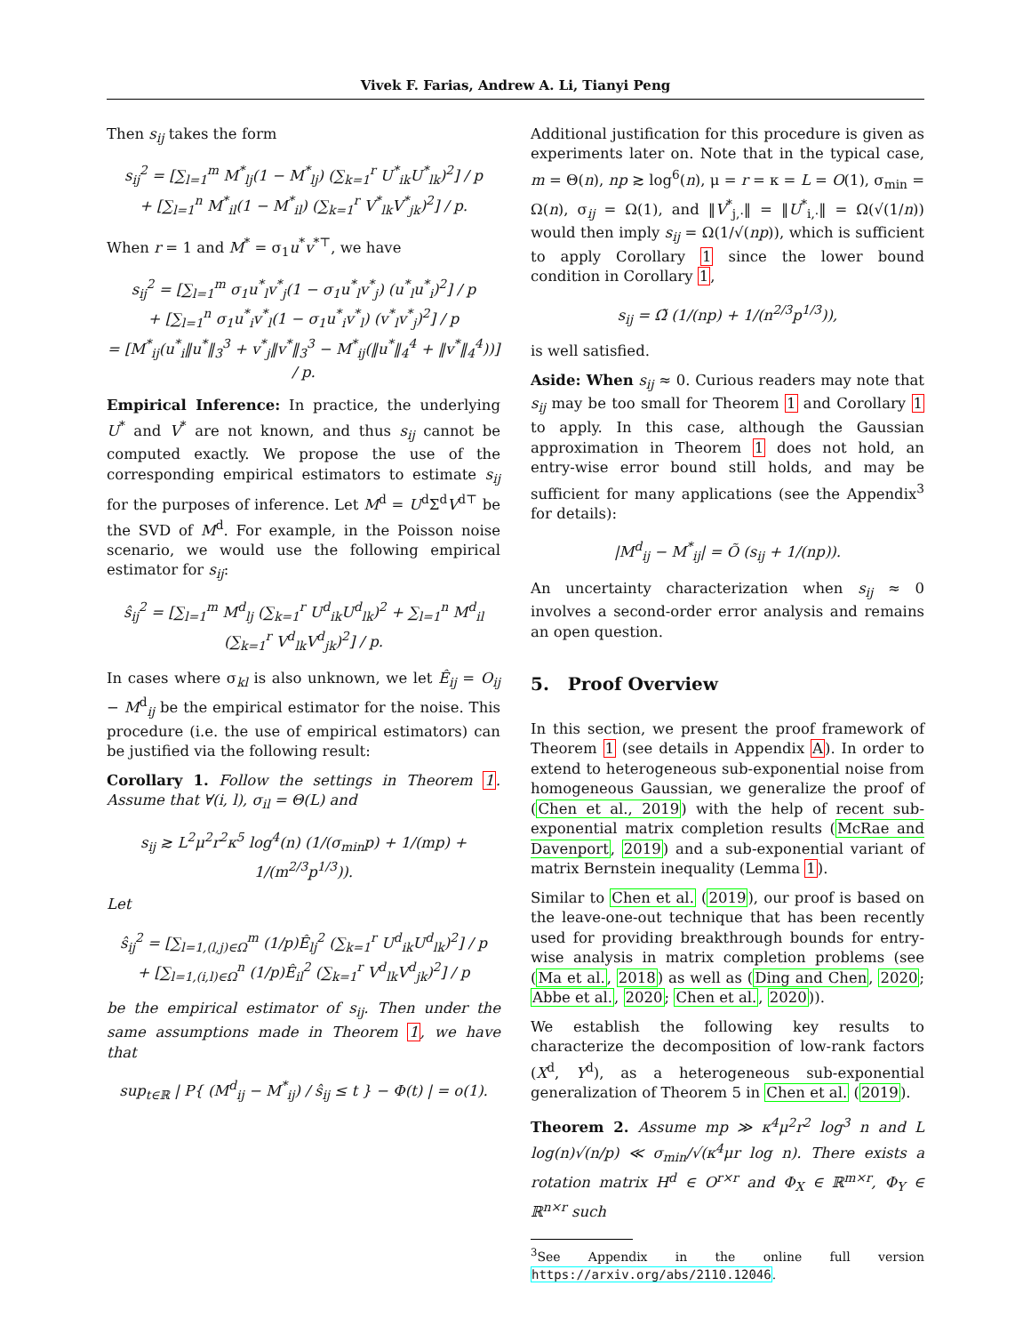Vivek F. Farias, Andrew A. Li, Tianyi Peng
Then s<sub>ij</sub> takes the form
s<sub>ij</sub><sup>2</sup> = [∑<sub>l=1</sub><sup>m</sup> M<sup>*</sup><sub>lj</sub>(1 − M<sup>*</sup><sub>lj</sub>) (∑<sub>k=1</sub><sup>r</sup> U<sup>*</sup><sub>ik</sub>U<sup>*</sup><sub>lk</sub>)<sup>2</sup>] / p
+ [∑<sub>l=1</sub><sup>n</sup> M<sup>*</sup><sub>il</sub>(1 − M<sup>*</sup><sub>il</sub>) (∑<sub>k=1</sub><sup>r</sup> V<sup>*</sup><sub>lk</sub>V<sup>*</sup><sub>jk</sub>)<sup>2</sup>] / p.
When r = 1 and M<sup>*</sup> = σ<sub>1</sub>u<sup>*</sup>v<sup>*⊤</sup>, we have
s<sub>ij</sub><sup>2</sup> = [∑<sub>l=1</sub><sup>m</sup> σ<sub>1</sub>u<sup>*</sup><sub>l</sub>v<sup>*</sup><sub>j</sub>(1 − σ<sub>1</sub>u<sup>*</sup><sub>l</sub>v<sup>*</sup><sub>j</sub>) (u<sup>*</sup><sub>l</sub>u<sup>*</sup><sub>i</sub>)<sup>2</sup>] / p
+ [∑<sub>l=1</sub><sup>n</sup> σ<sub>1</sub>u<sup>*</sup><sub>i</sub>v<sup>*</sup><sub>l</sub>(1 − σ<sub>1</sub>u<sup>*</sup><sub>i</sub>v<sup>*</sup><sub>l</sub>) (v<sup>*</sup><sub>l</sub>v<sup>*</sup><sub>j</sub>)<sup>2</sup>] / p
= [M<sup>*</sup><sub>ij</sub>(u<sup>*</sup><sub>i</sub>‖u<sup>*</sup>‖<sub>3</sub><sup>3</sup> + v<sup>*</sup><sub>j</sub>‖v<sup>*</sup>‖<sub>3</sub><sup>3</sup> − M<sup>*</sup><sub>ij</sub>(‖u<sup>*</sup>‖<sub>4</sub><sup>4</sup> + ‖v<sup>*</sup>‖<sub>4</sub><sup>4</sup>))] / p.
Empirical Inference: In practice, the underlying U<sup>*</sup> and V<sup>*</sup> are not known, and thus s<sub>ij</sub> cannot be computed exactly. We propose the use of the corresponding empirical estimators to estimate s<sub>ij</sub> for the purposes of inference. Let M<sup>d</sup> = U<sup>d</sup>Σ<sup>d</sup>V<sup>d⊤</sup> be the SVD of M<sup>d</sup>. For example, in the Poisson noise scenario, we would use the following empirical estimator for s<sub>ij</sub>:
ŝ<sub>ij</sub><sup>2</sup> = [∑<sub>l=1</sub><sup>m</sup> M<sup>d</sup><sub>lj</sub> (∑<sub>k=1</sub><sup>r</sup> U<sup>d</sup><sub>ik</sub>U<sup>d</sup><sub>lk</sub>)<sup>2</sup> + ∑<sub>l=1</sub><sup>n</sup> M<sup>d</sup><sub>il</sub> (∑<sub>k=1</sub><sup>r</sup> V<sup>d</sup><sub>lk</sub>V<sup>d</sup><sub>jk</sub>)<sup>2</sup>] / p.
In cases where σ<sub>kl</sub> is also unknown, we let Ê<sub>ij</sub> = O<sub>ij</sub> − M<sup>d</sup><sub>ij</sub> be the empirical estimator for the noise. This procedure (i.e. the use of empirical estimators) can be justified via the following result:
Corollary 1. Follow the settings in Theorem 1. Assume that ∀(i, l), σ<sub>il</sub> = Θ(L) and
s<sub>ij</sub> ≳ L<sup>2</sup>μ<sup>2</sup>r<sup>2</sup>κ<sup>5</sup> log<sup>4</sup>(n) (1/(σ<sub>min</sub>p) + 1/(mp) + 1/(m<sup>2/3</sup>p<sup>1/3</sup>)).
Let
ŝ<sub>ij</sub><sup>2</sup> = [∑<sub>l=1,(l,j)∈Ω</sub><sup>m</sup> (1/p)Ê<sub>lj</sub><sup>2</sup> (∑<sub>k=1</sub><sup>r</sup> U<sup>d</sup><sub>ik</sub>U<sup>d</sup><sub>lk</sub>)<sup>2</sup>] / p
+ [∑<sub>l=1,(i,l)∈Ω</sub><sup>n</sup> (1/p)Ê<sub>il</sub><sup>2</sup> (∑<sub>k=1</sub><sup>r</sup> V<sup>d</sup><sub>lk</sub>V<sup>d</sup><sub>jk</sub>)<sup>2</sup>] / p
be the empirical estimator of s<sub>ij</sub>. Then under the same assumptions made in Theorem 1, we have that
sup<sub>t∈ℝ</sub> | P{ (M<sup>d</sup><sub>ij</sub> − M<sup>*</sup><sub>ij</sub>) / ŝ<sub>ij</sub> ≤ t } − Φ(t) | = o(1).
Additional justification for this procedure is given as experiments later on. Note that in the typical case, m = Θ(n), np ≳ log<sup>6</sup>(n), μ = r = κ = L = O(1), σ<sub>min</sub> = Ω(n), σ<sub>ij</sub> = Ω(1), and ‖V<sup>*</sup><sub>j,·</sub>‖ = ‖U<sup>*</sup><sub>i,·</sub>‖ = Ω(√(1/n)) would then imply s<sub>ij</sub> = Ω(1/√(np)), which is sufficient to apply Corollary 1 since the lower bound condition in Corollary 1,
s<sub>ij</sub> = Ω̃ (1/(np) + 1/(n<sup>2/3</sup>p<sup>1/3</sup>)),
is well satisfied.
Aside: When s<sub>ij</sub> ≈ 0. Curious readers may note that s<sub>ij</sub> may be too small for Theorem 1 and Corollary 1 to apply. In this case, although the Gaussian approximation in Theorem 1 does not hold, an entry-wise error bound still holds, and may be sufficient for many applications (see the Appendix<sup>3</sup> for details):
|M<sup>d</sup><sub>ij</sub> − M<sup>*</sup><sub>ij</sub>| = Õ (s<sub>ij</sub> + 1/(np)).
An uncertainty characterization when s<sub>ij</sub> ≈ 0 involves a second-order error analysis and remains an open question.
5. Proof Overview
In this section, we present the proof framework of Theorem 1 (see details in Appendix A). In order to extend to heterogeneous sub-exponential noise from homogeneous Gaussian, we generalize the proof of (Chen et al., 2019) with the help of recent sub-exponential matrix completion results (McRae and Davenport, 2019) and a sub-exponential variant of matrix Bernstein inequality (Lemma 1).
Similar to Chen et al. (2019), our proof is based on the leave-one-out technique that has been recently used for providing breakthrough bounds for entry-wise analysis in matrix completion problems (see (Ma et al., 2018) as well as (Ding and Chen, 2020; Abbe et al., 2020; Chen et al., 2020)).
We establish the following key results to characterize the decomposition of low-rank factors (X<sup>d</sup>, Y<sup>d</sup>), as a heterogeneous sub-exponential generalization of Theorem 5 in Chen et al. (2019).
Theorem 2. Assume mp ≫ κ<sup>4</sup>μ<sup>2</sup>r<sup>2</sup> log<sup>3</sup> n and L log(n)√(n/p) ≪ σ<sub>min</sub>/√(κ<sup>4</sup>μr log n). There exists a rotation matrix H<sup>d</sup> ∈ O<sup>r×r</sup> and Φ<sub>X</sub> ∈ ℝ<sup>m×r</sup>, Φ<sub>Y</sub> ∈ ℝ<sup>n×r</sup> such
<sup>3</sup> See Appendix in the online full version https://arxiv.org/abs/2110.12046.